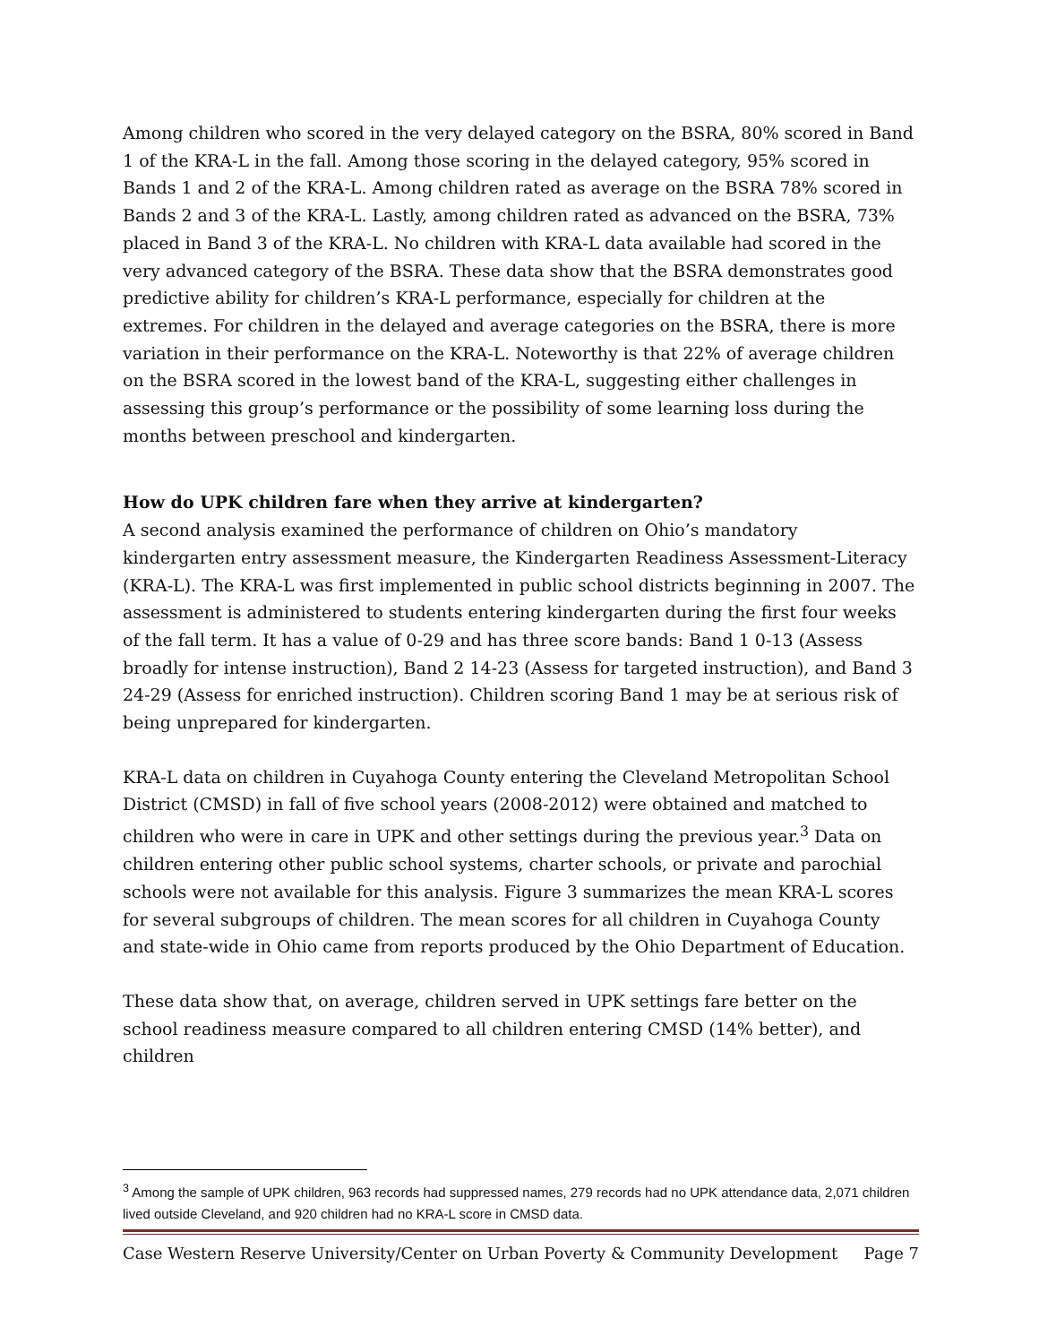Among children who scored in the very delayed category on the BSRA, 80% scored in Band 1 of the KRA-L in the fall. Among those scoring in the delayed category, 95% scored in Bands 1 and 2 of the KRA-L. Among children rated as average on the BSRA 78% scored in Bands 2 and 3 of the KRA-L. Lastly, among children rated as advanced on the BSRA, 73% placed in Band 3 of the KRA-L. No children with KRA-L data available had scored in the very advanced category of the BSRA. These data show that the BSRA demonstrates good predictive ability for children’s KRA-L performance, especially for children at the extremes. For children in the delayed and average categories on the BSRA, there is more variation in their performance on the KRA-L. Noteworthy is that 22% of average children on the BSRA scored in the lowest band of the KRA-L, suggesting either challenges in assessing this group’s performance or the possibility of some learning loss during the months between preschool and kindergarten.
How do UPK children fare when they arrive at kindergarten?
A second analysis examined the performance of children on Ohio’s mandatory kindergarten entry assessment measure, the Kindergarten Readiness Assessment-Literacy (KRA-L). The KRA-L was first implemented in public school districts beginning in 2007. The assessment is administered to students entering kindergarten during the first four weeks of the fall term. It has a value of 0-29 and has three score bands: Band 1 0-13 (Assess broadly for intense instruction), Band 2 14-23 (Assess for targeted instruction), and Band 3 24-29 (Assess for enriched instruction). Children scoring Band 1 may be at serious risk of being unprepared for kindergarten.
KRA-L data on children in Cuyahoga County entering the Cleveland Metropolitan School District (CMSD) in fall of five school years (2008-2012) were obtained and matched to children who were in care in UPK and other settings during the previous year.<sup>3</sup> Data on children entering other public school systems, charter schools, or private and parochial schools were not available for this analysis. Figure 3 summarizes the mean KRA-L scores for several subgroups of children. The mean scores for all children in Cuyahoga County and state-wide in Ohio came from reports produced by the Ohio Department of Education.
These data show that, on average, children served in UPK settings fare better on the school readiness measure compared to all children entering CMSD (14% better), and children
<sup>3</sup> Among the sample of UPK children, 963 records had suppressed names, 279 records had no UPK attendance data, 2,071 children lived outside Cleveland, and 920 children had no KRA-L score in CMSD data.
Case Western Reserve University/Center on Urban Poverty & Community Development Page 7